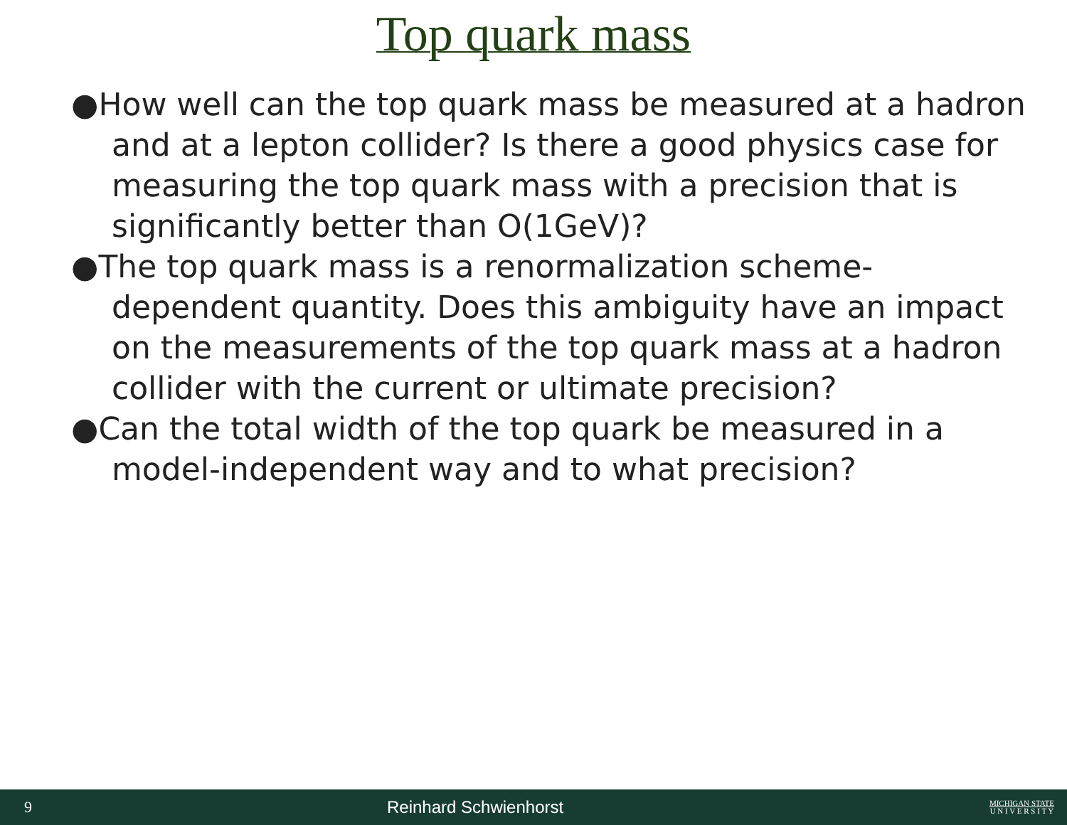Top quark mass
●How well can the top quark mass be measured at a hadron and at a lepton collider? Is there a good physics case for measuring the top quark mass with a precision that is significantly better than O(1GeV)?
●The top quark mass is a renormalization scheme-dependent quantity. Does this ambiguity have an impact on the measurements of the top quark mass at a hadron collider with the current or ultimate precision?
●Can the total width of the top quark be measured in a model-independent way and to what precision?
9 Reinhard Schwienhorst
MICHIGAN STATE
U N I V E R S I T Y